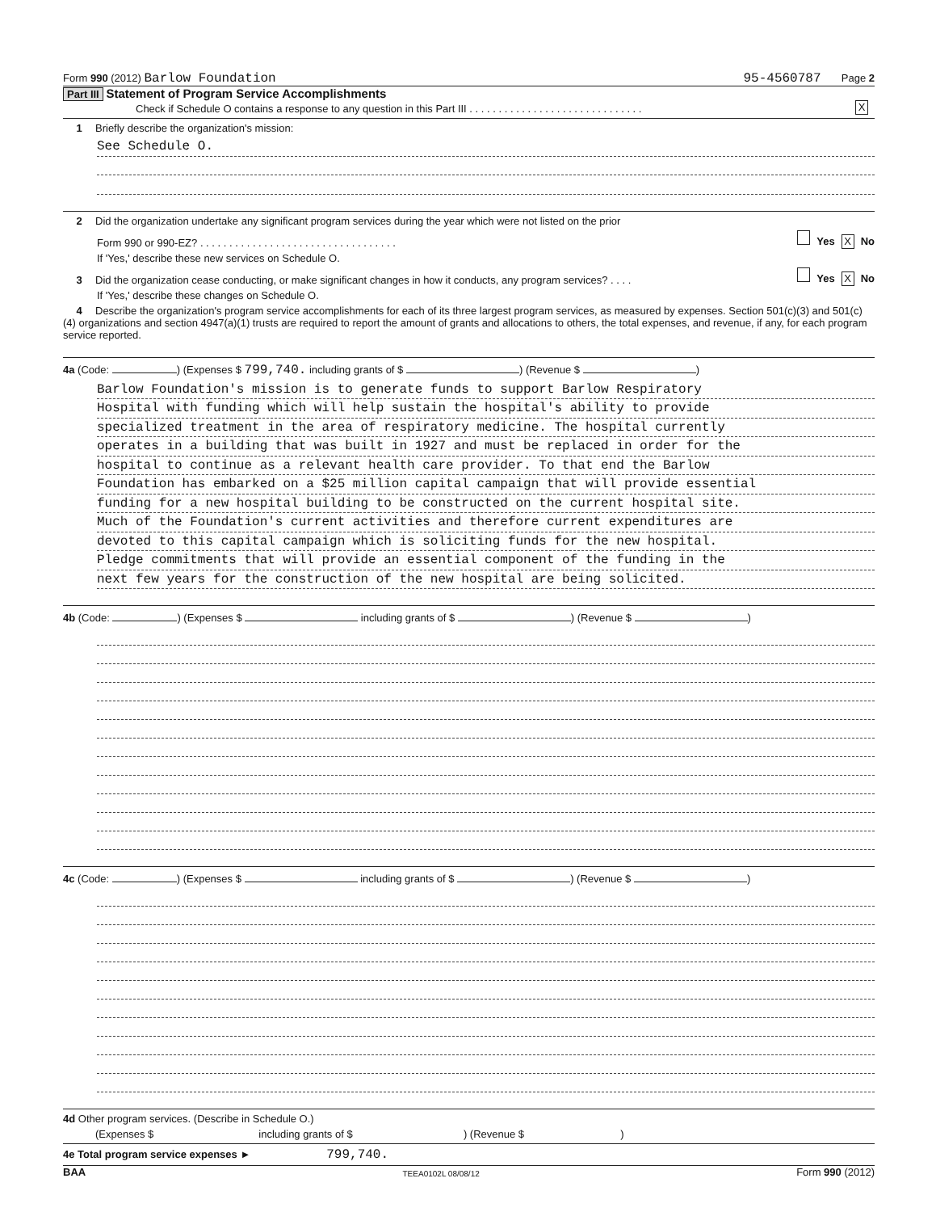Form 990 (2012) Barlow Foundation 95-4560787 Page 2
Part III Statement of Program Service Accomplishments
Check if Schedule O contains a response to any question in this Part III . . . . . . . . . . . . . . . . . . . . . . . . . . . . . . X
1 Briefly describe the organization's mission:
See Schedule O.
2 Did the organization undertake any significant program services during the year which were not listed on the prior
Form 990 or 990-EZ? . . . . . . . . . . . . . . . . . . . . . . . . . . . . . . . . . . Yes X No
If 'Yes,' describe these new services on Schedule O.
3 Did the organization cease conducting, or make significant changes in how it conducts, any program services? . . . . Yes X No
If 'Yes,' describe these changes on Schedule O.
4 Describe the organization's program service accomplishments for each of its three largest program services, as measured by expenses. Section 501(c)(3) and 501(c)(4) organizations and section 4947(a)(1) trusts are required to report the amount of grants and allocations to others, the total expenses, and revenue, if any, for each program service reported.
4a (Code: ) (Expenses $ 799,740. including grants of $ ) (Revenue $ )
Barlow Foundation's mission is to generate funds to support Barlow Respiratory
Hospital with funding which will help sustain the hospital's ability to provide
specialized treatment in the area of respiratory medicine. The hospital currently
operates in a building that was built in 1927 and must be replaced in order for the
hospital to continue as a relevant health care provider. To that end the Barlow
Foundation has embarked on a $25 million capital campaign that will provide essential
funding for a new hospital building to be constructed on the current hospital site.
Much of the Foundation's current activities and therefore current expenditures are
devoted to this capital campaign which is soliciting funds for the new hospital.
Pledge commitments that will provide an essential component of the funding in the
next few years for the construction of the new hospital are being solicited.
4b (Code: ) (Expenses $ including grants of $ ) (Revenue $ )
4c (Code: ) (Expenses $ including grants of $ ) (Revenue $ )
4d Other program services. (Describe in Schedule O.)
(Expenses $ including grants of $ ) (Revenue $ )
4e Total program service expenses ► 799,740.
BAA TEEA0102L 08/08/12 Form 990 (2012)